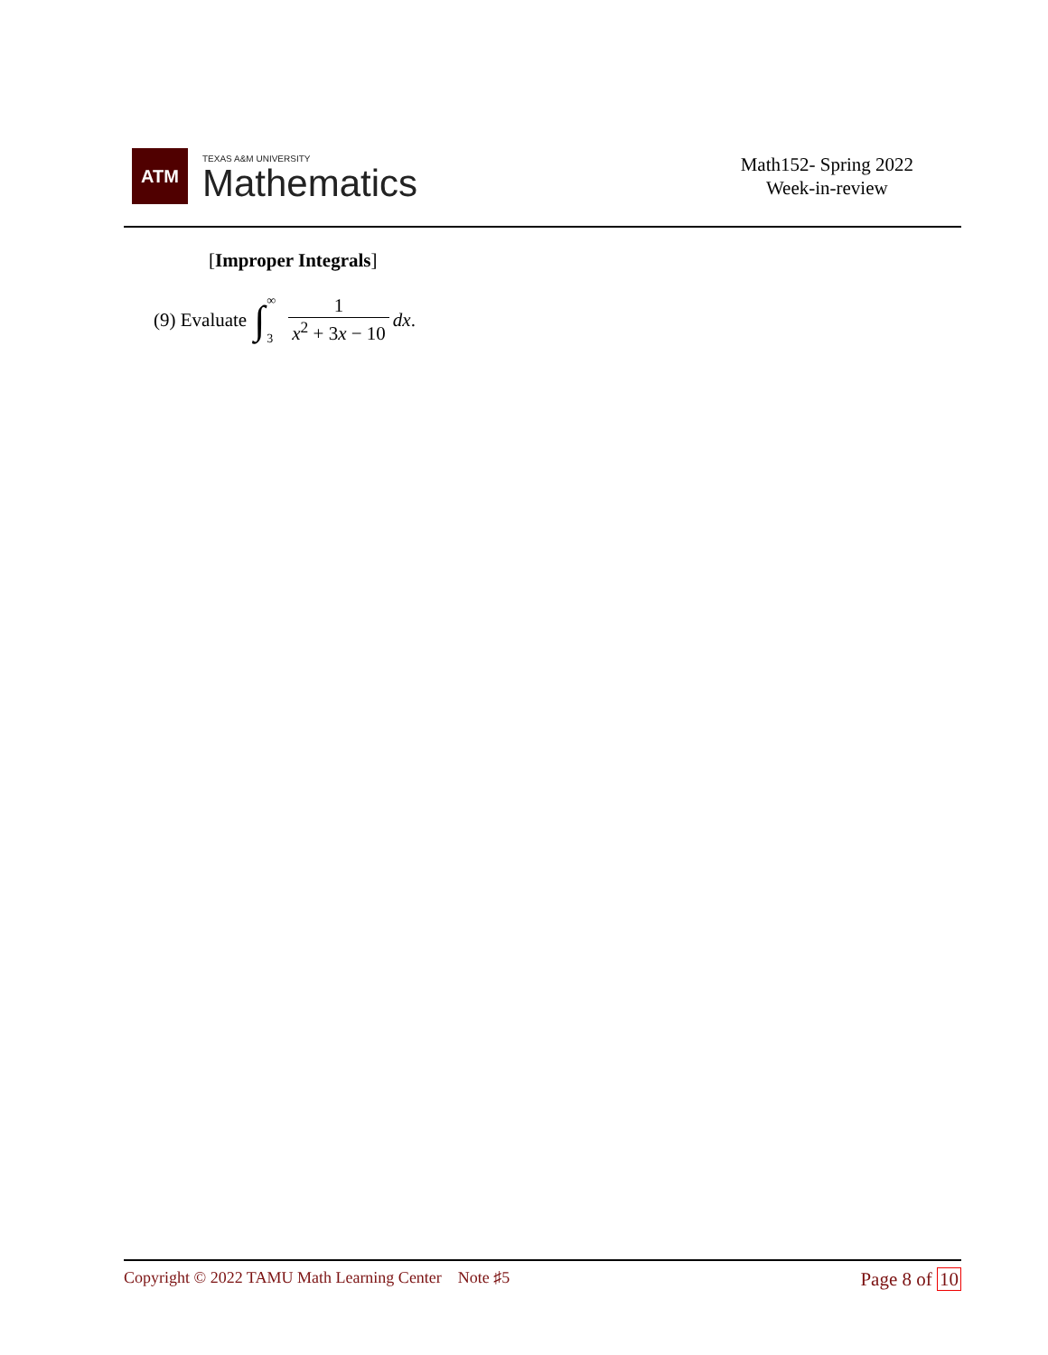ATM
TEXAS A&M UNIVERSITY
Mathematics
Math152- Spring 2022
Week-in-review
[Improper Integrals]
(9) Evaluate ∫ ∞
3 1 x<sup>2</sup> + 3x − 10 dx.
Copyright © 2022 TAMU Math Learning Center Note ♯5
Page 8 of 10